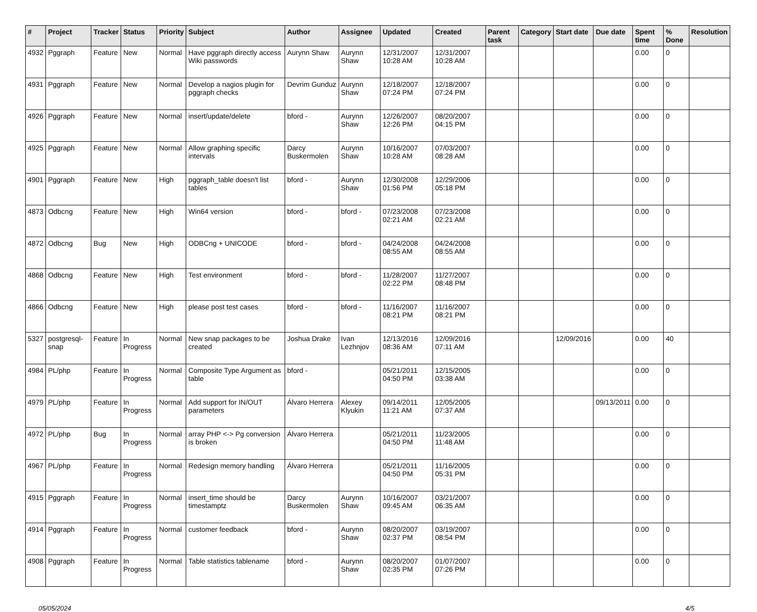| # | Project | Tracker | Status | Priority | Subject | Author | Assignee | Updated | Created | Parent task | Category | Start date | Due date | Spent time | % Done | Resolution |
| --- | --- | --- | --- | --- | --- | --- | --- | --- | --- | --- | --- | --- | --- | --- | --- | --- |
| 4932 | Pggraph | Feature | New | Normal | Have pggraph directly access Wiki passwords | Aurynn Shaw | Aurynn Shaw | 12/31/2007 10:28 AM | 12/31/2007 10:28 AM | | | | | 0.00 | 0 | |
| 4931 | Pggraph | Feature | New | Normal | Develop a nagios plugin for pggraph checks | Devrim Gunduz | Aurynn Shaw | 12/18/2007 07:24 PM | 12/18/2007 07:24 PM | | | | | 0.00 | 0 | |
| 4926 | Pggraph | Feature | New | Normal | insert/update/delete | bford - | Aurynn Shaw | 12/26/2007 12:26 PM | 08/20/2007 04:15 PM | | | | | 0.00 | 0 | |
| 4925 | Pggraph | Feature | New | Normal | Allow graphing specific intervals | Darcy Buskermolen | Aurynn Shaw | 10/16/2007 10:28 AM | 07/03/2007 08:28 AM | | | | | 0.00 | 0 | |
| 4901 | Pggraph | Feature | New | High | pggraph_table doesn't list tables | bford - | Aurynn Shaw | 12/30/2008 01:56 PM | 12/29/2006 05:18 PM | | | | | 0.00 | 0 | |
| 4873 | Odbcng | Feature | New | High | Win64 version | bford - | bford - | 07/23/2008 02:21 AM | 07/23/2008 02:21 AM | | | | | 0.00 | 0 | |
| 4872 | Odbcng | Bug | New | High | ODBCng + UNICODE | bford - | bford - | 04/24/2008 08:55 AM | 04/24/2008 08:55 AM | | | | | 0.00 | 0 | |
| 4868 | Odbcng | Feature | New | High | Test environment | bford - | bford - | 11/28/2007 02:22 PM | 11/27/2007 08:48 PM | | | | | 0.00 | 0 | |
| 4866 | Odbcng | Feature | New | High | please post test cases | bford - | bford - | 11/16/2007 08:21 PM | 11/16/2007 08:21 PM | | | | | 0.00 | 0 | |
| 5327 | postgresql-snap | Feature | In Progress | Normal | New snap packages to be created | Joshua Drake | Ivan Lezhnjov | 12/13/2016 08:36 AM | 12/09/2016 07:11 AM | | | 12/09/2016 | | 0.00 | 40 | |
| 4984 | PL/php | Feature | In Progress | Normal | Composite Type Argument as table | bford - | | 05/21/2011 04:50 PM | 12/15/2005 03:38 AM | | | | | 0.00 | 0 | |
| 4979 | PL/php | Feature | In Progress | Normal | Add support for IN/OUT parameters | Álvaro Herrera | Alexey Klyukin | 09/14/2011 11:21 AM | 12/05/2005 07:37 AM | | | | 09/13/2011 | 0.00 | 0 | |
| 4972 | PL/php | Bug | In Progress | Normal | array PHP <-> Pg conversion is broken | Álvaro Herrera | | 05/21/2011 04:50 PM | 11/23/2005 11:48 AM | | | | | 0.00 | 0 | |
| 4967 | PL/php | Feature | In Progress | Normal | Redesign memory handling | Álvaro Herrera | | 05/21/2011 04:50 PM | 11/16/2005 05:31 PM | | | | | 0.00 | 0 | |
| 4915 | Pggraph | Feature | In Progress | Normal | insert_time should be timestamptz | Darcy Buskermolen | Aurynn Shaw | 10/16/2007 09:45 AM | 03/21/2007 06:35 AM | | | | | 0.00 | 0 | |
| 4914 | Pggraph | Feature | In Progress | Normal | customer feedback | bford - | Aurynn Shaw | 08/20/2007 02:37 PM | 03/19/2007 08:54 PM | | | | | 0.00 | 0 | |
| 4908 | Pggraph | Feature | In Progress | Normal | Table statistics tablename | bford - | Aurynn Shaw | 08/20/2007 02:35 PM | 01/07/2007 07:26 PM | | | | | 0.00 | 0 | |
05/05/2024 4/5